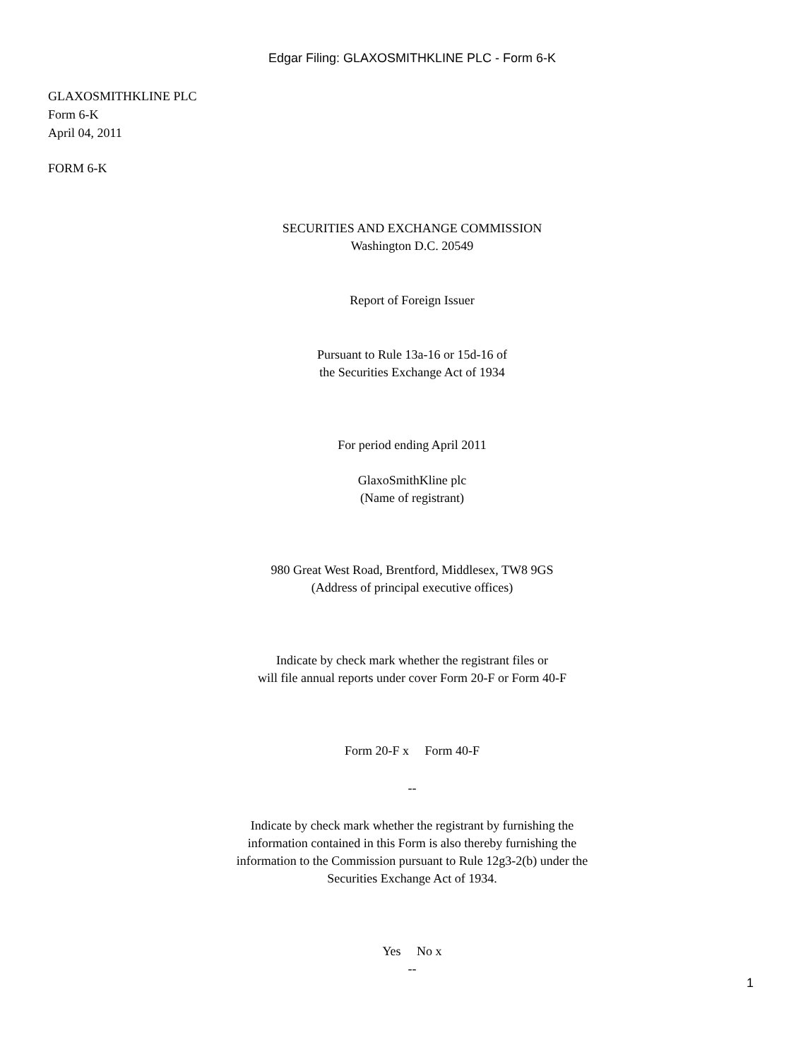Edgar Filing: GLAXOSMITHKLINE PLC - Form 6-K
GLAXOSMITHKLINE PLC
Form 6-K
April 04, 2011
FORM 6-K
SECURITIES AND EXCHANGE COMMISSION
Washington D.C. 20549
Report of Foreign Issuer
Pursuant to Rule 13a-16 or 15d-16 of
the Securities Exchange Act of 1934
For period ending April 2011
GlaxoSmithKline plc
(Name of registrant)
980 Great West Road, Brentford, Middlesex, TW8 9GS
(Address of principal executive offices)
Indicate by check mark whether the registrant files or
will file annual reports under cover Form 20-F or Form 40-F
Form 20-F x Form 40-F
--
Indicate by check mark whether the registrant by furnishing the
information contained in this Form is also thereby furnishing the
information to the Commission pursuant to Rule 12g3-2(b) under the
Securities Exchange Act of 1934.
Yes No x
--
1